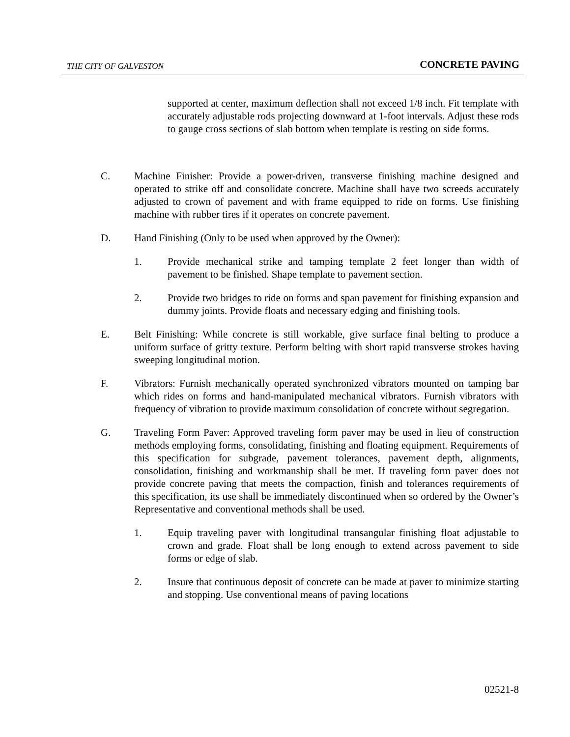THE CITY OF GALVESTON CONCRETE PAVING
supported at center, maximum deflection shall not exceed 1/8 inch. Fit template with accurately adjustable rods projecting downward at 1-foot intervals. Adjust these rods to gauge cross sections of slab bottom when template is resting on side forms.
C. Machine Finisher: Provide a power-driven, transverse finishing machine designed and operated to strike off and consolidate concrete. Machine shall have two screeds accurately adjusted to crown of pavement and with frame equipped to ride on forms. Use finishing machine with rubber tires if it operates on concrete pavement.
D. Hand Finishing (Only to be used when approved by the Owner):
1. Provide mechanical strike and tamping template 2 feet longer than width of pavement to be finished. Shape template to pavement section.
2. Provide two bridges to ride on forms and span pavement for finishing expansion and dummy joints. Provide floats and necessary edging and finishing tools.
E. Belt Finishing: While concrete is still workable, give surface final belting to produce a uniform surface of gritty texture. Perform belting with short rapid transverse strokes having sweeping longitudinal motion.
F. Vibrators: Furnish mechanically operated synchronized vibrators mounted on tamping bar which rides on forms and hand-manipulated mechanical vibrators. Furnish vibrators with frequency of vibration to provide maximum consolidation of concrete without segregation.
G. Traveling Form Paver: Approved traveling form paver may be used in lieu of construction methods employing forms, consolidating, finishing and floating equipment. Requirements of this specification for subgrade, pavement tolerances, pavement depth, alignments, consolidation, finishing and workmanship shall be met. If traveling form paver does not provide concrete paving that meets the compaction, finish and tolerances requirements of this specification, its use shall be immediately discontinued when so ordered by the Owner’s Representative and conventional methods shall be used.
1. Equip traveling paver with longitudinal transangular finishing float adjustable to crown and grade. Float shall be long enough to extend across pavement to side forms or edge of slab.
2. Insure that continuous deposit of concrete can be made at paver to minimize starting and stopping. Use conventional means of paving locations
02521-8